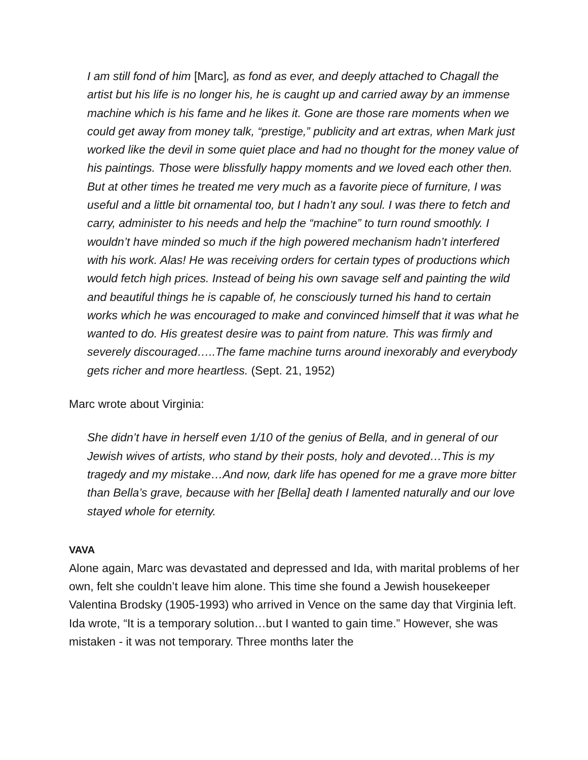I am still fond of him [Marc], as fond as ever, and deeply attached to Chagall the artist but his life is no longer his, he is caught up and carried away by an immense machine which is his fame and he likes it. Gone are those rare moments when we could get away from money talk, “prestige,” publicity and art extras, when Mark just worked like the devil in some quiet place and had no thought for the money value of his paintings. Those were blissfully happy moments and we loved each other then. But at other times he treated me very much as a favorite piece of furniture, I was useful and a little bit ornamental too, but I hadn’t any soul. I was there to fetch and carry, administer to his needs and help the “machine” to turn round smoothly. I wouldn’t have minded so much if the high powered mechanism hadn’t interfered with his work. Alas! He was receiving orders for certain types of productions which would fetch high prices. Instead of being his own savage self and painting the wild and beautiful things he is capable of, he consciously turned his hand to certain works which he was encouraged to make and convinced himself that it was what he wanted to do. His greatest desire was to paint from nature. This was firmly and severely discouraged…..The fame machine turns around inexorably and everybody gets richer and more heartless. (Sept. 21, 1952)
Marc wrote about Virginia:
She didn’t have in herself even 1/10 of the genius of Bella, and in general of our Jewish wives of artists, who stand by their posts, holy and devoted…This is my tragedy and my mistake…And now, dark life has opened for me a grave more bitter than Bella’s grave, because with her [Bella] death I lamented naturally and our love stayed whole for eternity.
VAVA
Alone again, Marc was devastated and depressed and Ida, with marital problems of her own, felt she couldn’t leave him alone. This time she found a Jewish housekeeper Valentina Brodsky (1905-1993) who arrived in Vence on the same day that Virginia left. Ida wrote, “It is a temporary solution…but I wanted to gain time.” However, she was mistaken - it was not temporary. Three months later the